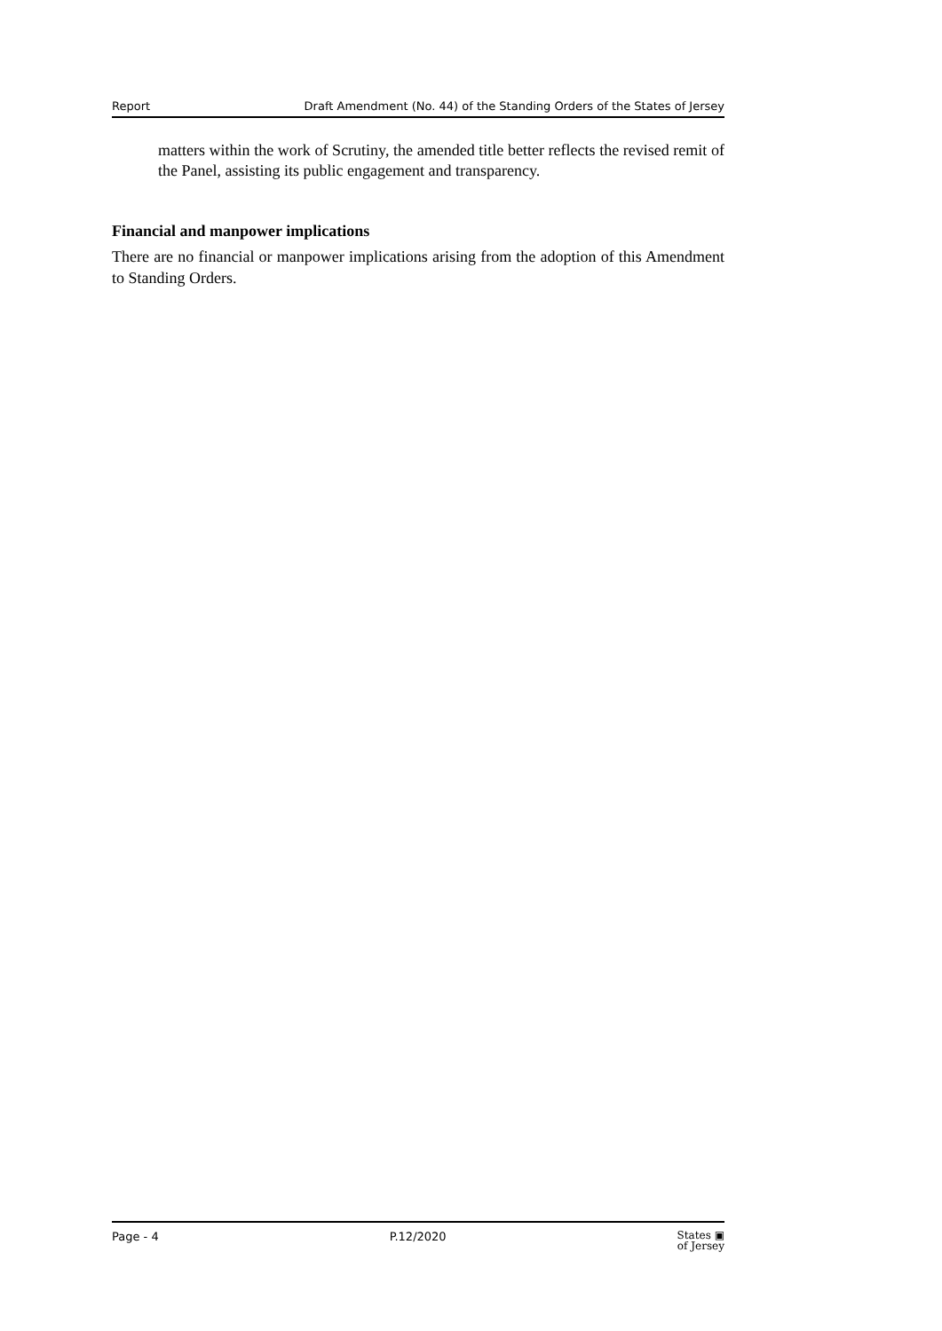Report Draft Amendment (No. 44) of the Standing Orders of the States of Jersey
matters within the work of Scrutiny, the amended title better reflects the revised remit of the Panel, assisting its public engagement and transparency.
Financial and manpower implications
There are no financial or manpower implications arising from the adoption of this Amendment to Standing Orders.
Page - 4 P.12/2020 States ▣
of Jersey